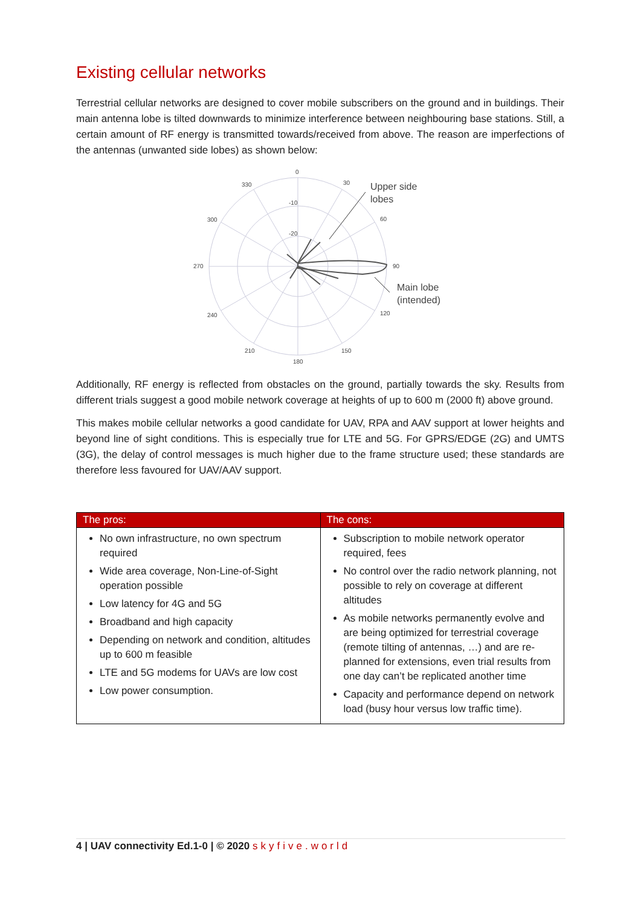Existing cellular networks
Terrestrial cellular networks are designed to cover mobile subscribers on the ground and in buildings. Their main antenna lobe is tilted downwards to minimize interference between neighbouring base stations. Still, a certain amount of RF energy is transmitted towards/received from above. The reason are imperfections of the antennas (unwanted side lobes) as shown below:
0
30
60
90
120
150
180
210
240
270
300
330
-10
-20
Upper side
lobes
Main lobe
(intended)
Additionally, RF energy is reflected from obstacles on the ground, partially towards the sky. Results from different trials suggest a good mobile network coverage at heights of up to 600 m (2000 ft) above ground.
This makes mobile cellular networks a good candidate for UAV, RPA and AAV support at lower heights and beyond line of sight conditions. This is especially true for LTE and 5G. For GPRS/EDGE (2G) and UMTS (3G), the delay of control messages is much higher due to the frame structure used; these standards are therefore less favoured for UAV/AAV support.
| The pros: | The cons: |
| --- | --- |
| No own infrastructure, no own spectrum required Wide area coverage, Non-Line-of-Sight operation possible Low latency for 4G and 5G Broadband and high capacity Depending on network and condition, altitudes up to 600 m feasible LTE and 5G modems for UAVs are low cost Low power consumption. | Subscription to mobile network operator required, fees No control over the radio network planning, not possible to rely on coverage at different altitudes As mobile networks permanently evolve and are being optimized for terrestrial coverage (remote tilting of antennas, …) and are re-planned for extensions, even trial results from one day can’t be replicated another time Capacity and performance depend on network load (busy hour versus low traffic time). |
4 | UAV connectivity Ed.1-0 | © 2020 skyfive.world